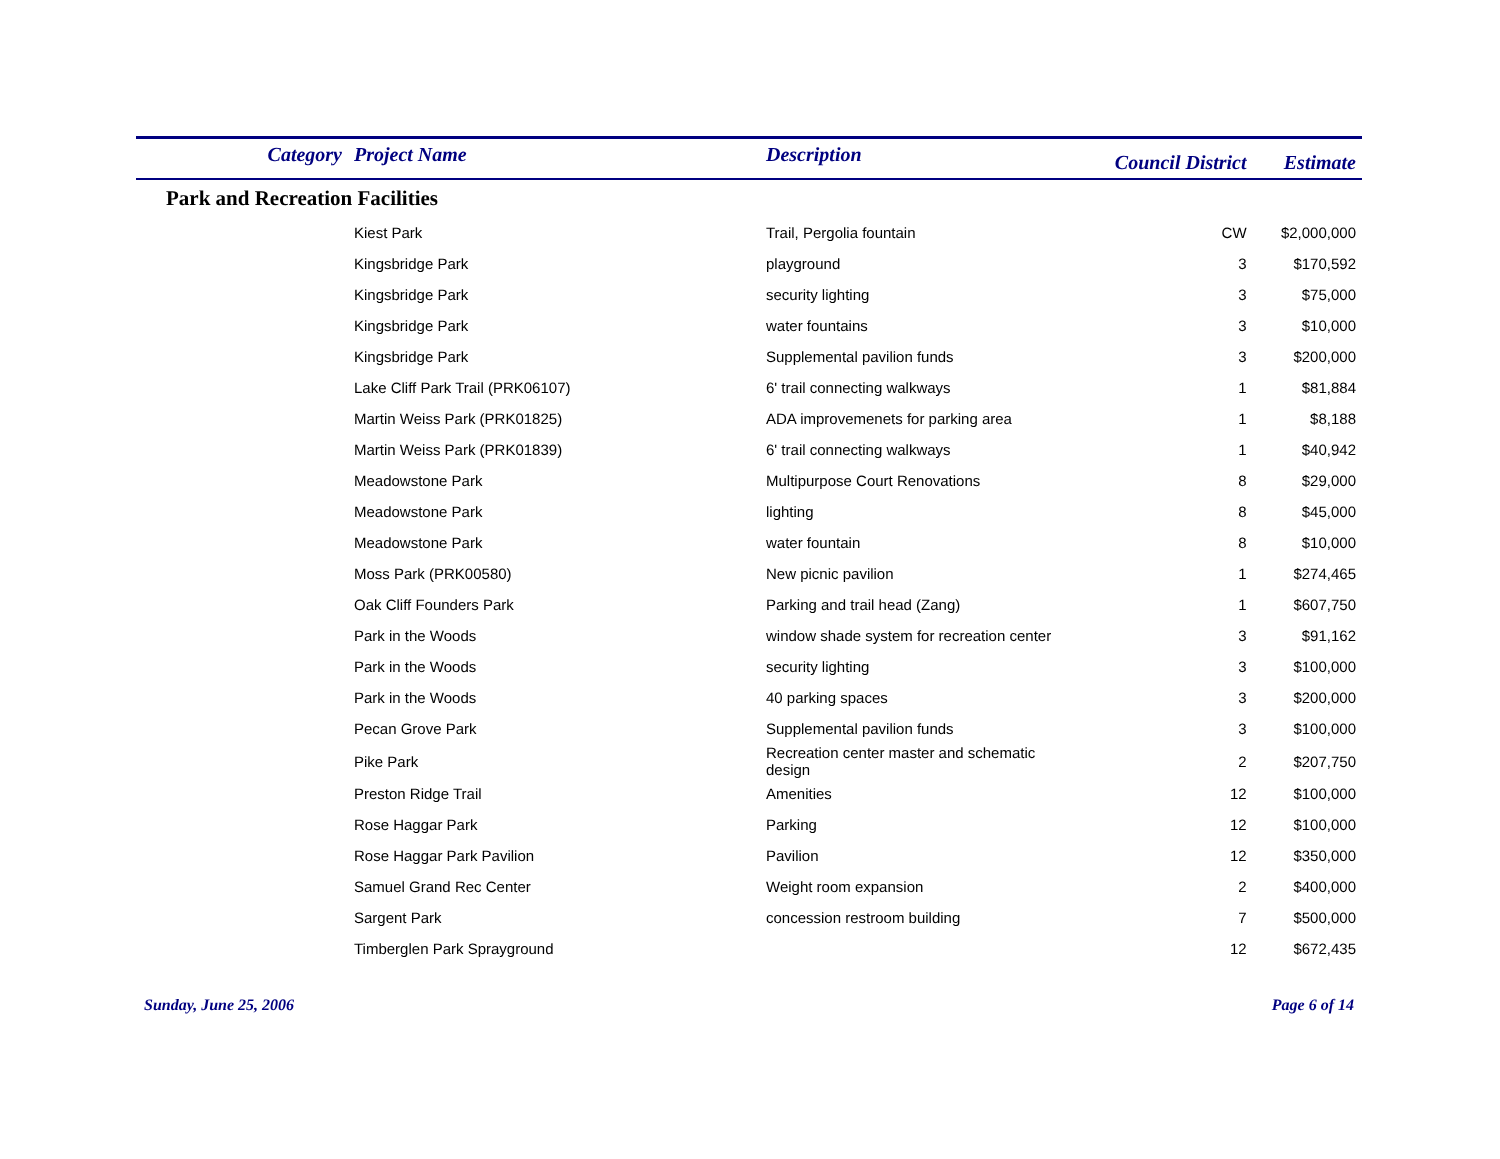| Category | Project Name | Description | Council District | Estimate |
| --- | --- | --- | --- | --- |
| Park and Recreation Facilities | | | | |
| | Kiest Park | Trail, Pergolia fountain | CW | $2,000,000 |
| | Kingsbridge Park | playground | 3 | $170,592 |
| | Kingsbridge Park | security lighting | 3 | $75,000 |
| | Kingsbridge Park | water fountains | 3 | $10,000 |
| | Kingsbridge Park | Supplemental pavilion funds | 3 | $200,000 |
| | Lake Cliff Park Trail (PRK06107) | 6' trail connecting walkways | 1 | $81,884 |
| | Martin Weiss Park (PRK01825) | ADA improvemenets for parking area | 1 | $8,188 |
| | Martin Weiss Park (PRK01839) | 6' trail connecting walkways | 1 | $40,942 |
| | Meadowstone Park | Multipurpose Court Renovations | 8 | $29,000 |
| | Meadowstone Park | lighting | 8 | $45,000 |
| | Meadowstone Park | water fountain | 8 | $10,000 |
| | Moss Park (PRK00580) | New picnic pavilion | 1 | $274,465 |
| | Oak Cliff Founders Park | Parking and trail head (Zang) | 1 | $607,750 |
| | Park in the Woods | window shade system for recreation center | 3 | $91,162 |
| | Park in the Woods | security lighting | 3 | $100,000 |
| | Park in the Woods | 40 parking spaces | 3 | $200,000 |
| | Pecan Grove Park | Supplemental pavilion funds | 3 | $100,000 |
| | Pike Park | Recreation center master and schematic design | 2 | $207,750 |
| | Preston Ridge Trail | Amenities | 12 | $100,000 |
| | Rose Haggar Park | Parking | 12 | $100,000 |
| | Rose Haggar Park Pavilion | Pavilion | 12 | $350,000 |
| | Samuel Grand Rec Center | Weight room expansion | 2 | $400,000 |
| | Sargent Park | concession restroom building | 7 | $500,000 |
| | Timberglen Park Sprayground | | 12 | $672,435 |
Sunday, June 25, 2006 Page 6 of 14